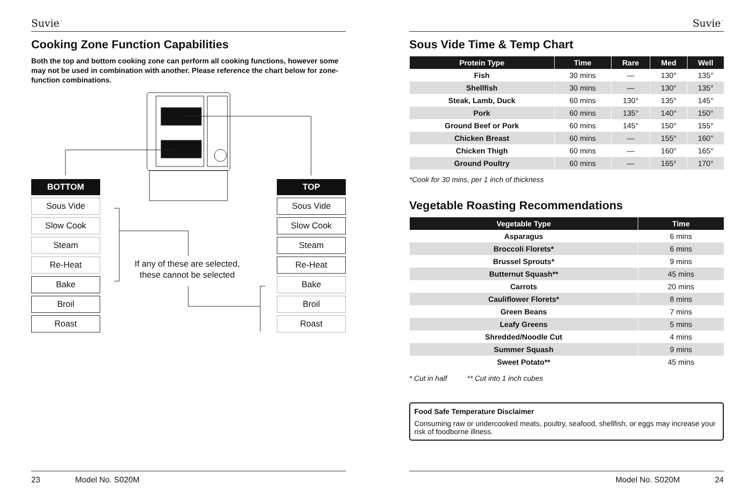Suvie<sup>™</sup>
Cooking Zone Function Capabilities
Both the top and bottom cooking zone can perform all cooking functions, however some may not be used in combination with another. Please reference the chart below for zone-function combinations.
BOTTOM
Sous Vide
Slow Cook
Steam
Re-Heat
Bake
Broil
Roast
If any of these are selected, these cannot be selected
TOP
Sous Vide
Slow Cook
Steam
Re-Heat
Bake
Broil
Roast
23 Model No. S020M
Suvie<sup>™</sup>
Sous Vide Time & Temp Chart
| Protein Type | Time | Rare | Med | Well |
| --- | --- | --- | --- | --- |
| Fish | 30 mins | — | 130° | 135° |
| Shellfish | 30 mins | — | 130° | 135° |
| Steak, Lamb, Duck | 60 mins | 130° | 135° | 145° |
| Pork | 60 mins | 135° | 140° | 150° |
| Ground Beef or Pork | 60 mins | 145° | 150° | 155° |
| Chicken Breast | 60 mins | — | 155° | 160° |
| Chicken Thigh | 60 mins | — | 160° | 165° |
| Ground Poultry | 60 mins | — | 165° | 170° |
*Cook for 30 mins, per 1 inch of thickness
Vegetable Roasting Recommendations
| Vegetable Type | Time |
| --- | --- |
| Asparagus | 6 mins |
| Broccoli Florets* | 6 mins |
| Brussel Sprouts* | 9 mins |
| Butternut Squash** | 45 mins |
| Carrots | 20 mins |
| Cauliflower Florets* | 8 mins |
| Green Beans | 7 mins |
| Leafy Greens | 5 mins |
| Shredded/Noodle Cut | 4 mins |
| Summer Squash | 9 mins |
| Sweet Potato** | 45 mins |
* Cut in half ** Cut into 1 inch cubes
Food Safe Temperature Disclaimer
Consuming raw or undercooked meats, poultry, seafood, shellfish, or eggs may increase your risk of foodborne illness.
Model No. S020M 24